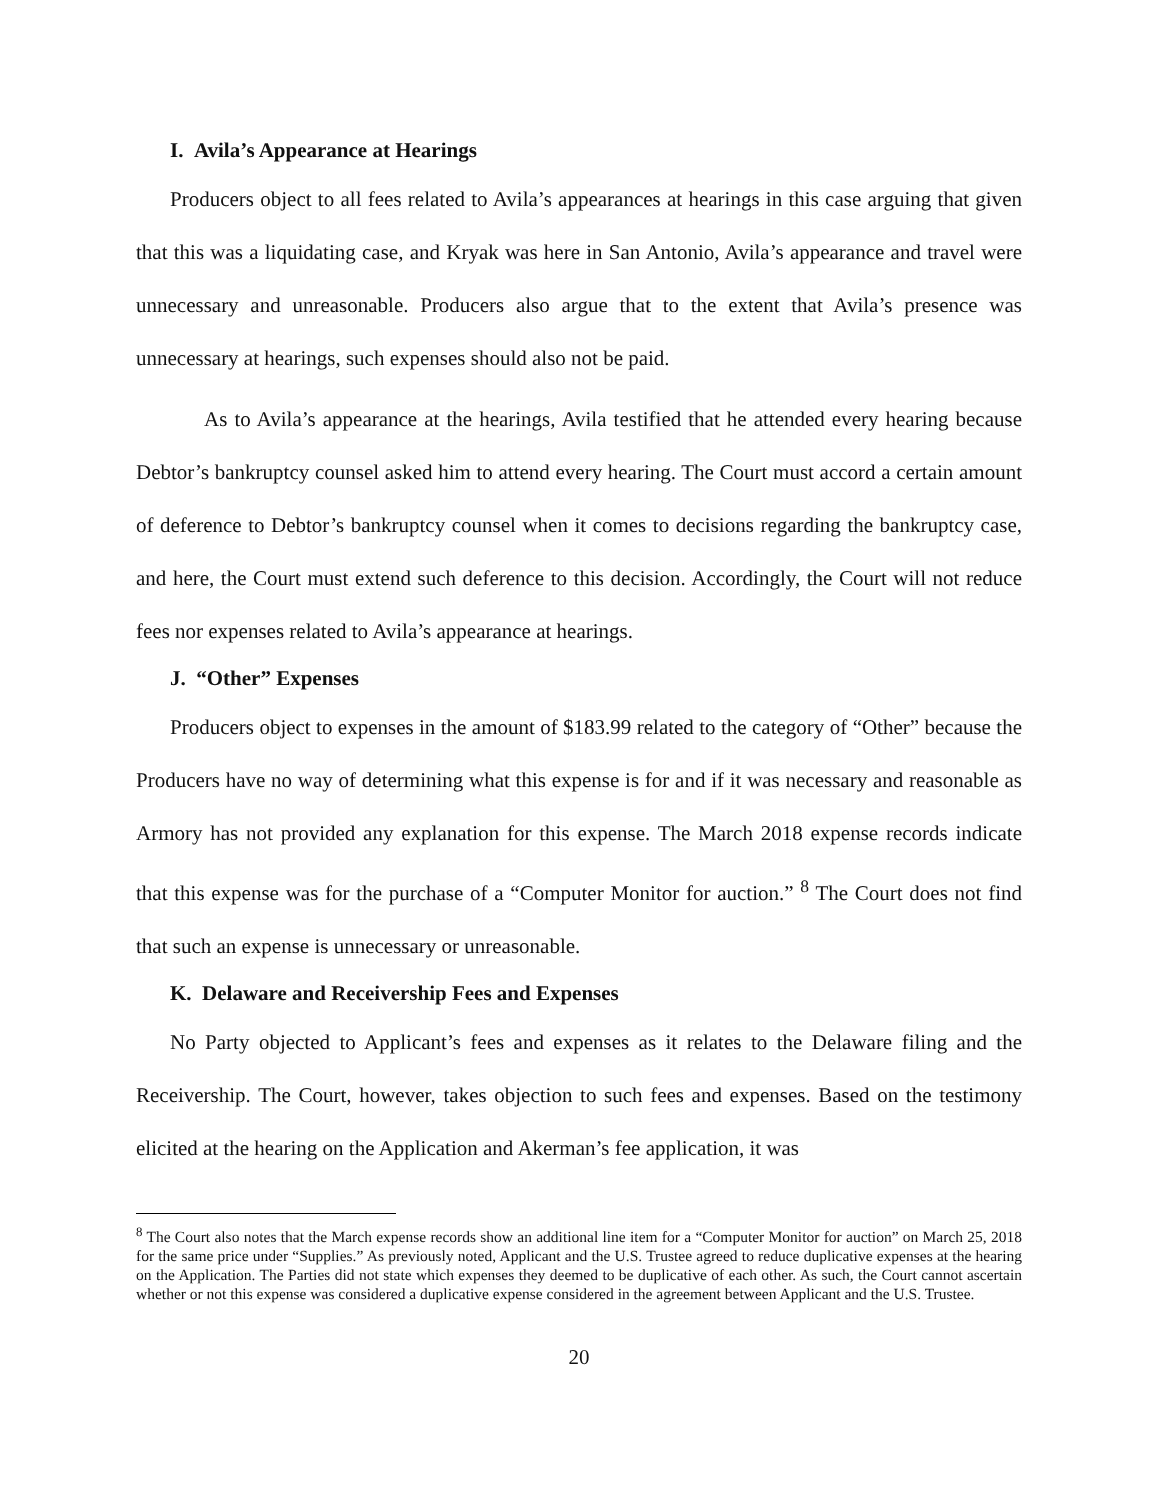I. Avila’s Appearance at Hearings
Producers object to all fees related to Avila’s appearances at hearings in this case arguing that given that this was a liquidating case, and Kryak was here in San Antonio, Avila’s appearance and travel were unnecessary and unreasonable. Producers also argue that to the extent that Avila’s presence was unnecessary at hearings, such expenses should also not be paid.
As to Avila’s appearance at the hearings, Avila testified that he attended every hearing because Debtor’s bankruptcy counsel asked him to attend every hearing. The Court must accord a certain amount of deference to Debtor’s bankruptcy counsel when it comes to decisions regarding the bankruptcy case, and here, the Court must extend such deference to this decision. Accordingly, the Court will not reduce fees nor expenses related to Avila’s appearance at hearings.
J. “Other” Expenses
Producers object to expenses in the amount of $183.99 related to the category of “Other” because the Producers have no way of determining what this expense is for and if it was necessary and reasonable as Armory has not provided any explanation for this expense. The March 2018 expense records indicate that this expense was for the purchase of a “Computer Monitor for auction.” <sup>8</sup> The Court does not find that such an expense is unnecessary or unreasonable.
K. Delaware and Receivership Fees and Expenses
No Party objected to Applicant’s fees and expenses as it relates to the Delaware filing and the Receivership. The Court, however, takes objection to such fees and expenses. Based on the testimony elicited at the hearing on the Application and Akerman’s fee application, it was
<sup>8</sup> The Court also notes that the March expense records show an additional line item for a “Computer Monitor for auction” on March 25, 2018 for the same price under “Supplies.” As previously noted, Applicant and the U.S. Trustee agreed to reduce duplicative expenses at the hearing on the Application. The Parties did not state which expenses they deemed to be duplicative of each other. As such, the Court cannot ascertain whether or not this expense was considered a duplicative expense considered in the agreement between Applicant and the U.S. Trustee.
20